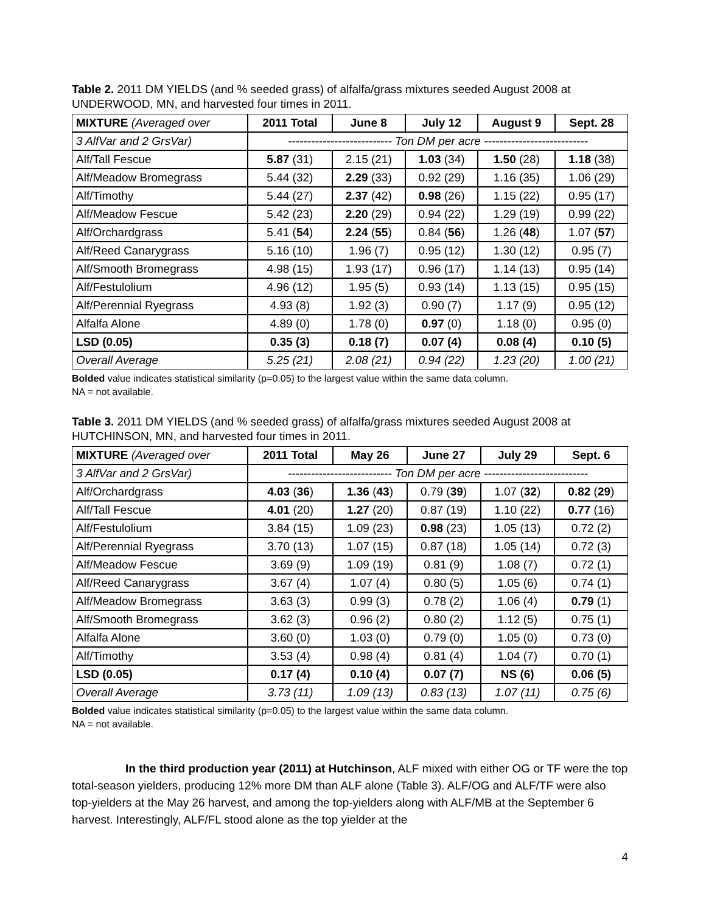Table 2. 2011 DM YIELDS (and % seeded grass) of alfalfa/grass mixtures seeded August 2008 at UNDERWOOD, MN, and harvested four times in 2011.
| MIXTURE (Averaged over | 2011 Total | June 8 | July 12 | August 9 | Sept. 28 |
| --- | --- | --- | --- | --- | --- |
| 3 AlfVar and 2 GrsVar) | --------------------------- Ton DM per acre --------------------------- | | | | |
| Alf/Tall Fescue | 5.87 (31) | 2.15 (21) | 1.03 (34) | 1.50 (28) | 1.18 (38) |
| Alf/Meadow Bromegrass | 5.44 (32) | 2.29 (33) | 0.92 (29) | 1.16 (35) | 1.06 (29) |
| Alf/Timothy | 5.44 (27) | 2.37 (42) | 0.98 (26) | 1.15 (22) | 0.95 (17) |
| Alf/Meadow Fescue | 5.42 (23) | 2.20 (29) | 0.94 (22) | 1.29 (19) | 0.99 (22) |
| Alf/Orchardgrass | 5.41 ( 54 ) | 2.24 ( 55 ) | 0.84 ( 56 ) | 1.26 ( 48 ) | 1.07 ( 57 ) |
| Alf/Reed Canarygrass | 5.16 (10) | 1.96 (7) | 0.95 (12) | 1.30 (12) | 0.95 (7) |
| Alf/Smooth Bromegrass | 4.98 (15) | 1.93 (17) | 0.96 (17) | 1.14 (13) | 0.95 (14) |
| Alf/Festulolium | 4.96 (12) | 1.95 (5) | 0.93 (14) | 1.13 (15) | 0.95 (15) |
| Alf/Perennial Ryegrass | 4.93 (8) | 1.92 (3) | 0.90 (7) | 1.17 (9) | 0.95 (12) |
| Alfalfa Alone | 4.89 (0) | 1.78 (0) | 0.97 (0) | 1.18 (0) | 0.95 (0) |
| LSD (0.05) | 0.35 (3) | 0.18 (7) | 0.07 (4) | 0.08 (4) | 0.10 (5) |
| Overall Average | 5.25 (21) | 2.08 (21) | 0.94 (22) | 1.23 (20) | 1.00 (21) |
Bolded value indicates statistical similarity (p=0.05) to the largest value within the same data column.
NA = not available.
Table 3. 2011 DM YIELDS (and % seeded grass) of alfalfa/grass mixtures seeded August 2008 at HUTCHINSON, MN, and harvested four times in 2011.
| MIXTURE (Averaged over | 2011 Total | May 26 | June 27 | July 29 | Sept. 6 |
| --- | --- | --- | --- | --- | --- |
| 3 AlfVar and 2 GrsVar) | --------------------------- Ton DM per acre --------------------------- | | | | |
| Alf/Orchardgrass | 4.03 ( 36 ) | 1.36 ( 43 ) | 0.79 ( 39 ) | 1.07 ( 32 ) | 0.82 ( 29 ) |
| Alf/Tall Fescue | 4.01 (20) | 1.27 (20) | 0.87 (19) | 1.10 (22) | 0.77 (16) |
| Alf/Festulolium | 3.84 (15) | 1.09 (23) | 0.98 (23) | 1.05 (13) | 0.72 (2) |
| Alf/Perennial Ryegrass | 3.70 (13) | 1.07 (15) | 0.87 (18) | 1.05 (14) | 0.72 (3) |
| Alf/Meadow Fescue | 3.69 (9) | 1.09 (19) | 0.81 (9) | 1.08 (7) | 0.72 (1) |
| Alf/Reed Canarygrass | 3.67 (4) | 1.07 (4) | 0.80 (5) | 1.05 (6) | 0.74 (1) |
| Alf/Meadow Bromegrass | 3.63 (3) | 0.99 (3) | 0.78 (2) | 1.06 (4) | 0.79 (1) |
| Alf/Smooth Bromegrass | 3.62 (3) | 0.96 (2) | 0.80 (2) | 1.12 (5) | 0.75 (1) |
| Alfalfa Alone | 3.60 (0) | 1.03 (0) | 0.79 (0) | 1.05 (0) | 0.73 (0) |
| Alf/Timothy | 3.53 (4) | 0.98 (4) | 0.81 (4) | 1.04 (7) | 0.70 (1) |
| LSD (0.05) | 0.17 (4) | 0.10 (4) | 0.07 (7) | NS (6) | 0.06 (5) |
| Overall Average | 3.73 (11) | 1.09 (13) | 0.83 (13) | 1.07 (11) | 0.75 (6) |
Bolded value indicates statistical similarity (p=0.05) to the largest value within the same data column.
NA = not available.
In the third production year (2011) at Hutchinson, ALF mixed with either OG or TF were the top total-season yielders, producing 12% more DM than ALF alone (Table 3). ALF/OG and ALF/TF were also top-yielders at the May 26 harvest, and among the top-yielders along with ALF/MB at the September 6 harvest. Interestingly, ALF/FL stood alone as the top yielder at the
4